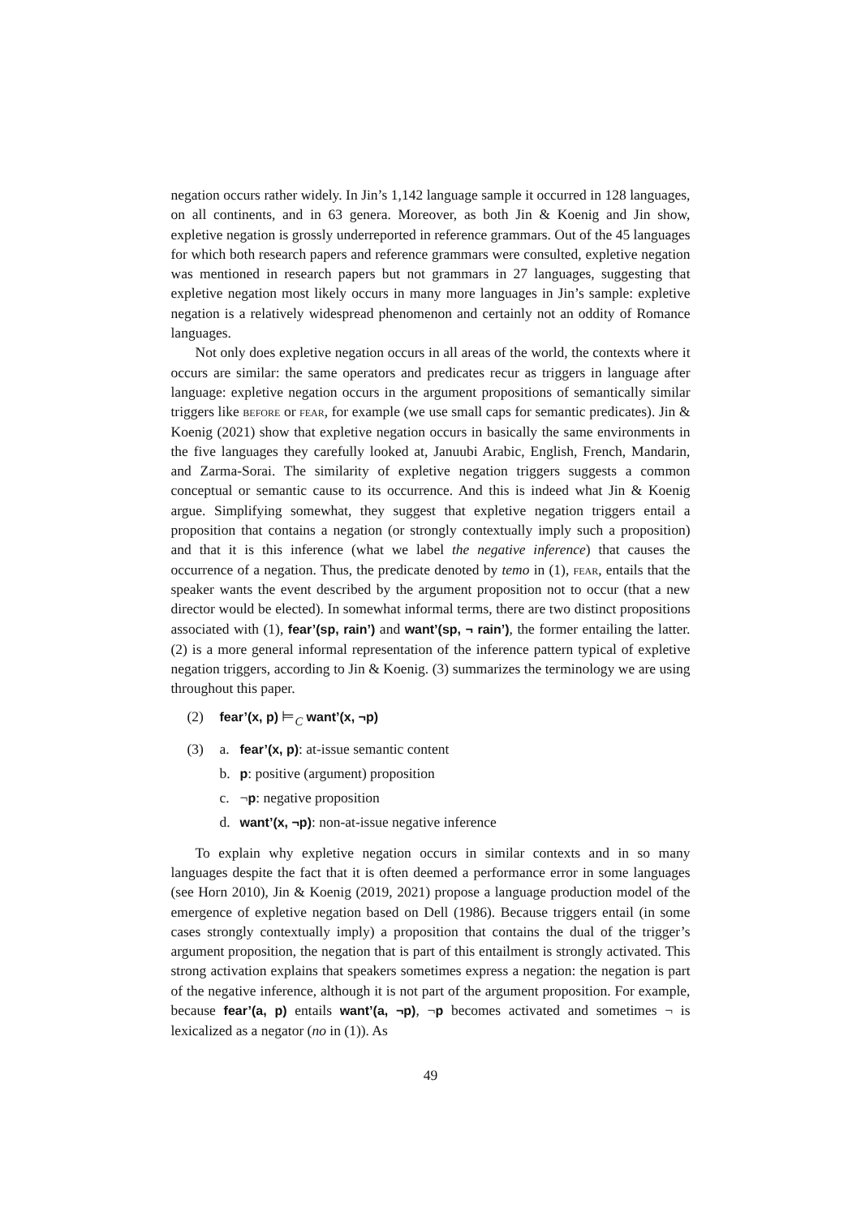negation occurs rather widely. In Jin’s 1,142 language sample it occurred in 128 languages, on all continents, and in 63 genera. Moreover, as both Jin & Koenig and Jin show, expletive negation is grossly underreported in reference grammars. Out of the 45 languages for which both research papers and reference grammars were consulted, expletive negation was mentioned in research papers but not grammars in 27 languages, suggesting that expletive negation most likely occurs in many more languages in Jin’s sample: expletive negation is a relatively widespread phenomenon and certainly not an oddity of Romance languages.
Not only does expletive negation occurs in all areas of the world, the contexts where it occurs are similar: the same operators and predicates recur as triggers in language after language: expletive negation occurs in the argument propositions of semantically similar triggers like before or fear, for example (we use small caps for semantic predicates). Jin & Koenig (2021) show that expletive negation occurs in basically the same environments in the five languages they carefully looked at, Januubi Arabic, English, French, Mandarin, and Zarma-Sorai. The similarity of expletive negation triggers suggests a common conceptual or semantic cause to its occurrence. And this is indeed what Jin & Koenig argue. Simplifying somewhat, they suggest that expletive negation triggers entail a proposition that contains a negation (or strongly contextually imply such a proposition) and that it is this inference (what we label the negative inference) that causes the occurrence of a negation. Thus, the predicate denoted by temo in (1), fear, entails that the speaker wants the event described by the argument proposition not to occur (that a new director would be elected). In somewhat informal terms, there are two distinct propositions associated with (1), fear’(sp, rain’) and want’(sp, ¬ rain’), the former entailing the latter. (2) is a more general informal representation of the inference pattern typical of expletive negation triggers, according to Jin & Koenig. (3) summarizes the terminology we are using throughout this paper.
(2) fear’(x, p) ⊨<sub>C</sub> want’(x, ¬p)
(3) a. fear’(x, p): at-issue semantic content
b. p: positive (argument) proposition
c. ¬p: negative proposition
d. want’(x, ¬p): non-at-issue negative inference
To explain why expletive negation occurs in similar contexts and in so many languages despite the fact that it is often deemed a performance error in some languages (see Horn 2010), Jin & Koenig (2019, 2021) propose a language production model of the emergence of expletive negation based on Dell (1986). Because triggers entail (in some cases strongly contextually imply) a proposition that contains the dual of the trigger’s argument proposition, the negation that is part of this entailment is strongly activated. This strong activation explains that speakers sometimes express a negation: the negation is part of the negative inference, although it is not part of the argument proposition. For example, because fear’(a, p) entails want’(a, ¬p), ¬p becomes activated and sometimes ¬ is lexicalized as a negator (no in (1)). As
49